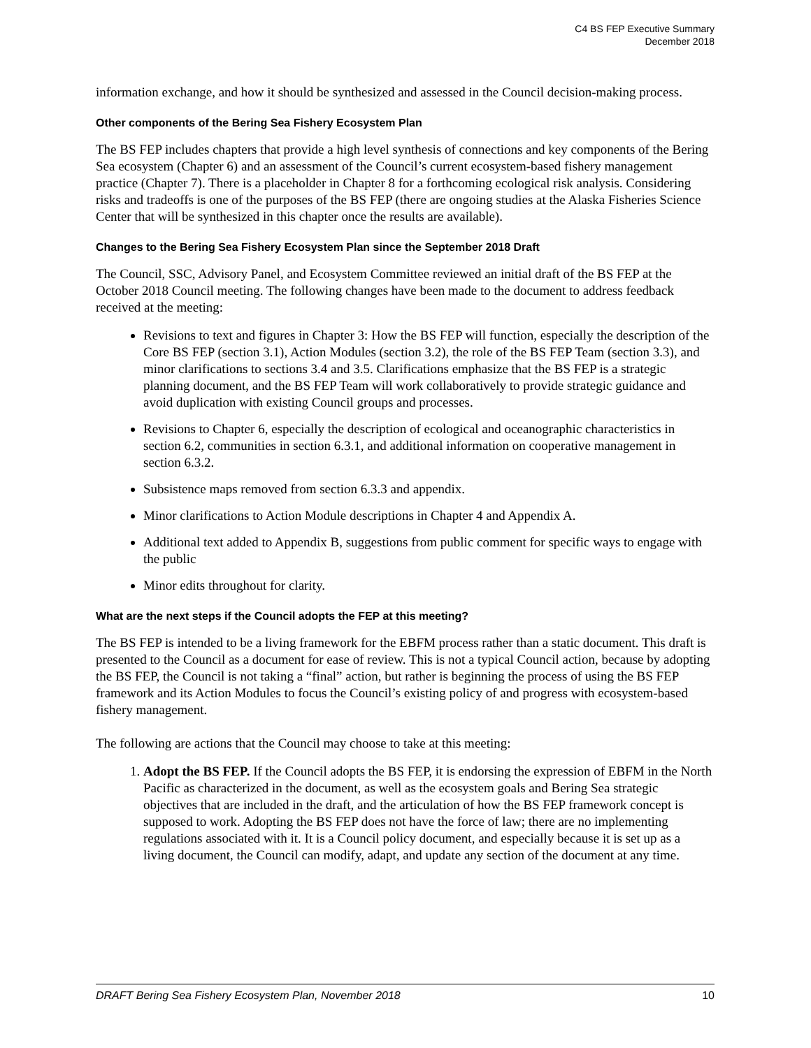C4 BS FEP Executive Summary
December 2018
information exchange, and how it should be synthesized and assessed in the Council decision-making process.
Other components of the Bering Sea Fishery Ecosystem Plan
The BS FEP includes chapters that provide a high level synthesis of connections and key components of the Bering Sea ecosystem (Chapter 6) and an assessment of the Council’s current ecosystem-based fishery management practice (Chapter 7). There is a placeholder in Chapter 8 for a forthcoming ecological risk analysis. Considering risks and tradeoffs is one of the purposes of the BS FEP (there are ongoing studies at the Alaska Fisheries Science Center that will be synthesized in this chapter once the results are available).
Changes to the Bering Sea Fishery Ecosystem Plan since the September 2018 Draft
The Council, SSC, Advisory Panel, and Ecosystem Committee reviewed an initial draft of the BS FEP at the October 2018 Council meeting. The following changes have been made to the document to address feedback received at the meeting:
Revisions to text and figures in Chapter 3: How the BS FEP will function, especially the description of the Core BS FEP (section 3.1), Action Modules (section 3.2), the role of the BS FEP Team (section 3.3), and minor clarifications to sections 3.4 and 3.5. Clarifications emphasize that the BS FEP is a strategic planning document, and the BS FEP Team will work collaboratively to provide strategic guidance and avoid duplication with existing Council groups and processes.
Revisions to Chapter 6, especially the description of ecological and oceanographic characteristics in section 6.2, communities in section 6.3.1, and additional information on cooperative management in section 6.3.2.
Subsistence maps removed from section 6.3.3 and appendix.
Minor clarifications to Action Module descriptions in Chapter 4 and Appendix A.
Additional text added to Appendix B, suggestions from public comment for specific ways to engage with the public
Minor edits throughout for clarity.
What are the next steps if the Council adopts the FEP at this meeting?
The BS FEP is intended to be a living framework for the EBFM process rather than a static document. This draft is presented to the Council as a document for ease of review. This is not a typical Council action, because by adopting the BS FEP, the Council is not taking a “final” action, but rather is beginning the process of using the BS FEP framework and its Action Modules to focus the Council’s existing policy of and progress with ecosystem-based fishery management.
The following are actions that the Council may choose to take at this meeting:
1. Adopt the BS FEP. If the Council adopts the BS FEP, it is endorsing the expression of EBFM in the North Pacific as characterized in the document, as well as the ecosystem goals and Bering Sea strategic objectives that are included in the draft, and the articulation of how the BS FEP framework concept is supposed to work. Adopting the BS FEP does not have the force of law; there are no implementing regulations associated with it. It is a Council policy document, and especially because it is set up as a living document, the Council can modify, adapt, and update any section of the document at any time.
DRAFT Bering Sea Fishery Ecosystem Plan, November 2018 10